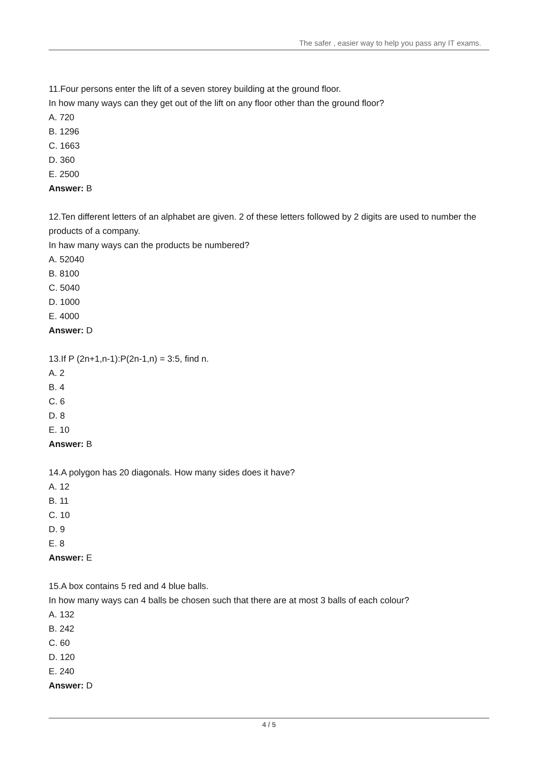The safer , easier way to help you pass any IT exams.
11.Four persons enter the lift of a seven storey building at the ground floor.
In how many ways can they get out of the lift on any floor other than the ground floor?
A. 720
B. 1296
C. 1663
D. 360
E. 2500
Answer: B
12.Ten different letters of an alphabet are given. 2 of these letters followed by 2 digits are used to number the products of a company.
In haw many ways can the products be numbered?
A. 52040
B. 8100
C. 5040
D. 1000
E. 4000
Answer: D
13.If P (2n+1,n-1):P(2n-1,n) = 3:5, find n.
A. 2
B. 4
C. 6
D. 8
E. 10
Answer: B
14.A polygon has 20 diagonals. How many sides does it have?
A. 12
B. 11
C. 10
D. 9
E. 8
Answer: E
15.A box contains 5 red and 4 blue balls.
In how many ways can 4 balls be chosen such that there are at most 3 balls of each colour?
A. 132
B. 242
C. 60
D. 120
E. 240
Answer: D
4 / 5